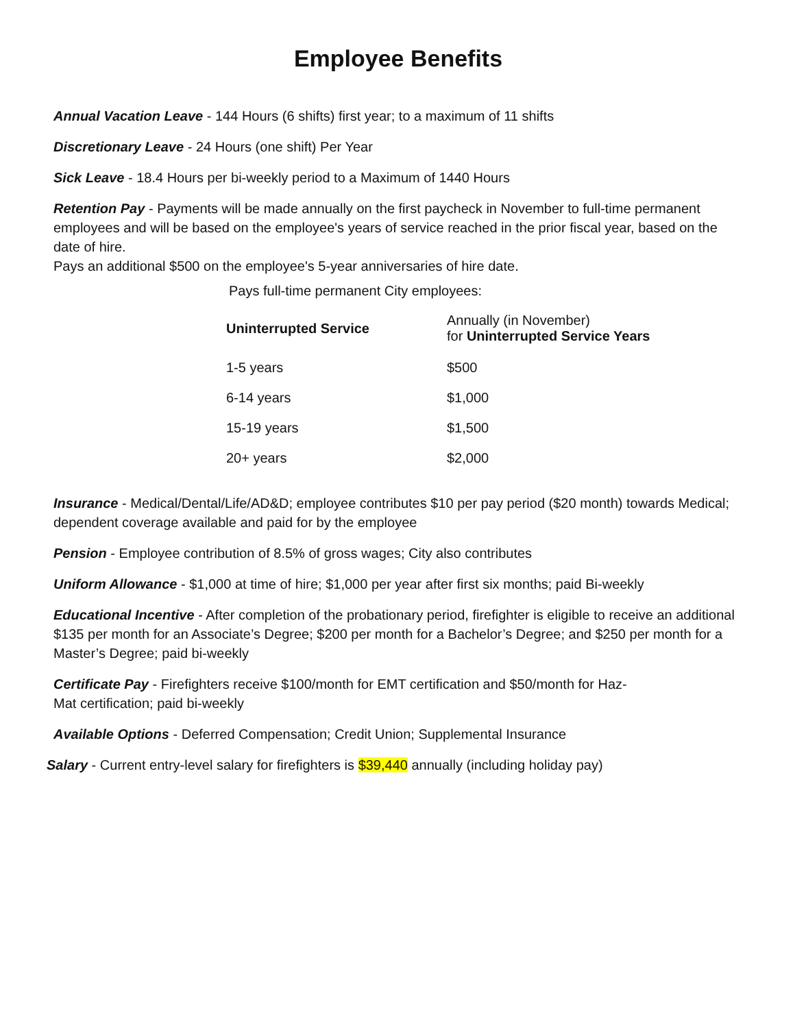Employee Benefits
Annual Vacation Leave - 144 Hours (6 shifts) first year; to a maximum of 11 shifts
Discretionary Leave - 24 Hours (one shift) Per Year
Sick Leave - 18.4 Hours per bi-weekly period to a Maximum of 1440 Hours
Retention Pay - Payments will be made annually on the first paycheck in November to full-time permanent employees and will be based on the employee's years of service reached in the prior fiscal year, based on the date of hire.
Pays an additional $500 on the employee's 5-year anniversaries of hire date.
Pays full-time permanent City employees:
| Uninterrupted Service | Annually (in November) for Uninterrupted Service Years |
| 1-5 years | $500 |
| 6-14 years | $1,000 |
| 15-19 years | $1,500 |
| 20+ years | $2,000 |
Insurance - Medical/Dental/Life/AD&D; employee contributes $10 per pay period ($20 month) towards Medical; dependent coverage available and paid for by the employee
Pension - Employee contribution of 8.5% of gross wages; City also contributes
Uniform Allowance - $1,000 at time of hire; $1,000 per year after first six months; paid Bi-weekly
Educational Incentive - After completion of the probationary period, firefighter is eligible to receive an additional $135 per month for an Associate’s Degree; $200 per month for a Bachelor’s Degree; and $250 per month for a Master’s Degree; paid bi-weekly
Certificate Pay - Firefighters receive $100/month for EMT certification and $50/month for Haz-
Mat certification; paid bi-weekly
Available Options - Deferred Compensation; Credit Union; Supplemental Insurance
Salary - Current entry-level salary for firefighters is $39,440 annually (including holiday pay)